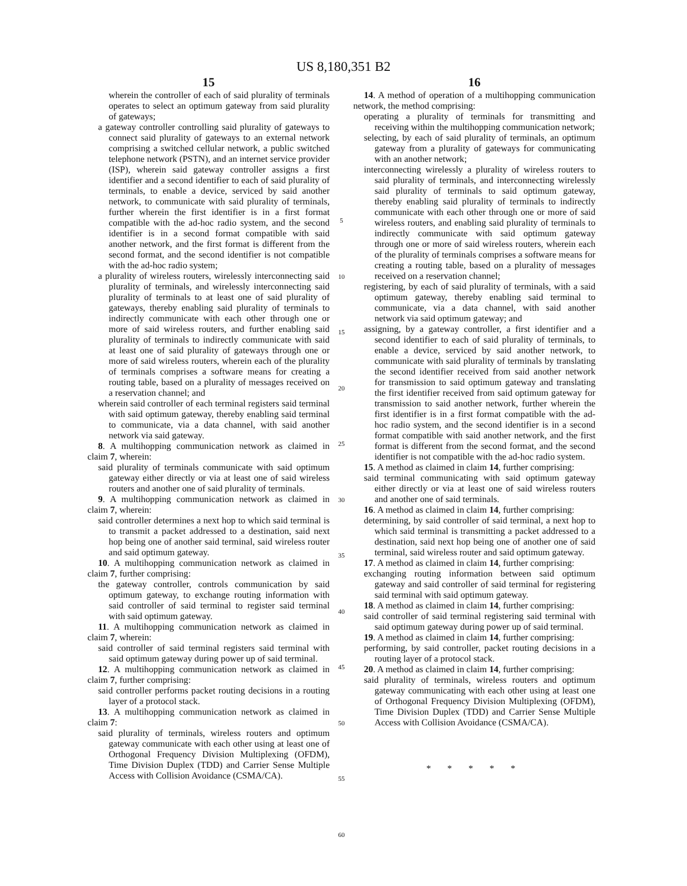US 8,180,351 B2
15
wherein the controller of each of said plurality of terminals operates to select an optimum gateway from said plurality of gateways;
a gateway controller controlling said plurality of gateways to connect said plurality of gateways to an external network comprising a switched cellular network, a public switched telephone network (PSTN), and an internet service provider (ISP), wherein said gateway controller assigns a first identifier and a second identifier to each of said plurality of terminals, to enable a device, serviced by said another network, to communicate with said plurality of terminals, further wherein the first identifier is in a first format compatible with the ad-hoc radio system, and the second identifier is in a second format compatible with said another network, and the first format is different from the second format, and the second identifier is not compatible with the ad-hoc radio system;
a plurality of wireless routers, wirelessly interconnecting said plurality of terminals, and wirelessly interconnecting said plurality of terminals to at least one of said plurality of gateways, thereby enabling said plurality of terminals to indirectly communicate with each other through one or more of said wireless routers, and further enabling said plurality of terminals to indirectly communicate with said at least one of said plurality of gateways through one or more of said wireless routers, wherein each of the plurality of terminals comprises a software means for creating a routing table, based on a plurality of messages received on a reservation channel; and
wherein said controller of each terminal registers said terminal with said optimum gateway, thereby enabling said terminal to communicate, via a data channel, with said another network via said gateway.
8. A multihopping communication network as claimed in claim 7, wherein:
said plurality of terminals communicate with said optimum gateway either directly or via at least one of said wireless routers and another one of said plurality of terminals.
9. A multihopping communication network as claimed in claim 7, wherein:
said controller determines a next hop to which said terminal is to transmit a packet addressed to a destination, said next hop being one of another said terminal, said wireless router and said optimum gateway.
10. A multihopping communication network as claimed in claim 7, further comprising:
the gateway controller, controls communication by said optimum gateway, to exchange routing information with said controller of said terminal to register said terminal with said optimum gateway.
11. A multihopping communication network as claimed in claim 7, wherein:
said controller of said terminal registers said terminal with said optimum gateway during power up of said terminal.
12. A multihopping communication network as claimed in claim 7, further comprising:
said controller performs packet routing decisions in a routing layer of a protocol stack.
13. A multihopping communication network as claimed in claim 7:
said plurality of terminals, wireless routers and optimum gateway communicate with each other using at least one of Orthogonal Frequency Division Multiplexing (OFDM), Time Division Duplex (TDD) and Carrier Sense Multiple Access with Collision Avoidance (CSMA/CA).
5
10
15
20
25
30
35
40
45
50
55
60
16
14. A method of operation of a multihopping communication network, the method comprising:
operating a plurality of terminals for transmitting and receiving within the multihopping communication network;
selecting, by each of said plurality of terminals, an optimum gateway from a plurality of gateways for communicating with an another network;
interconnecting wirelessly a plurality of wireless routers to said plurality of terminals, and interconnecting wirelessly said plurality of terminals to said optimum gateway, thereby enabling said plurality of terminals to indirectly communicate with each other through one or more of said wireless routers, and enabling said plurality of terminals to indirectly communicate with said optimum gateway through one or more of said wireless routers, wherein each of the plurality of terminals comprises a software means for creating a routing table, based on a plurality of messages received on a reservation channel;
registering, by each of said plurality of terminals, with a said optimum gateway, thereby enabling said terminal to communicate, via a data channel, with said another network via said optimum gateway; and
assigning, by a gateway controller, a first identifier and a second identifier to each of said plurality of terminals, to enable a device, serviced by said another network, to communicate with said plurality of terminals by translating the second identifier received from said another network for transmission to said optimum gateway and translating the first identifier received from said optimum gateway for transmission to said another network, further wherein the first identifier is in a first format compatible with the ad-hoc radio system, and the second identifier is in a second format compatible with said another network, and the first format is different from the second format, and the second identifier is not compatible with the ad-hoc radio system.
15. A method as claimed in claim 14, further comprising:
said terminal communicating with said optimum gateway either directly or via at least one of said wireless routers and another one of said terminals.
16. A method as claimed in claim 14, further comprising:
determining, by said controller of said terminal, a next hop to which said terminal is transmitting a packet addressed to a destination, said next hop being one of another one of said terminal, said wireless router and said optimum gateway.
17. A method as claimed in claim 14, further comprising:
exchanging routing information between said optimum gateway and said controller of said terminal for registering said terminal with said optimum gateway.
18. A method as claimed in claim 14, further comprising:
said controller of said terminal registering said terminal with said optimum gateway during power up of said terminal.
19. A method as claimed in claim 14, further comprising:
performing, by said controller, packet routing decisions in a routing layer of a protocol stack.
20. A method as claimed in claim 14, further comprising:
said plurality of terminals, wireless routers and optimum gateway communicating with each other using at least one of Orthogonal Frequency Division Multiplexing (OFDM), Time Division Duplex (TDD) and Carrier Sense Multiple Access with Collision Avoidance (CSMA/CA).
* * * * *